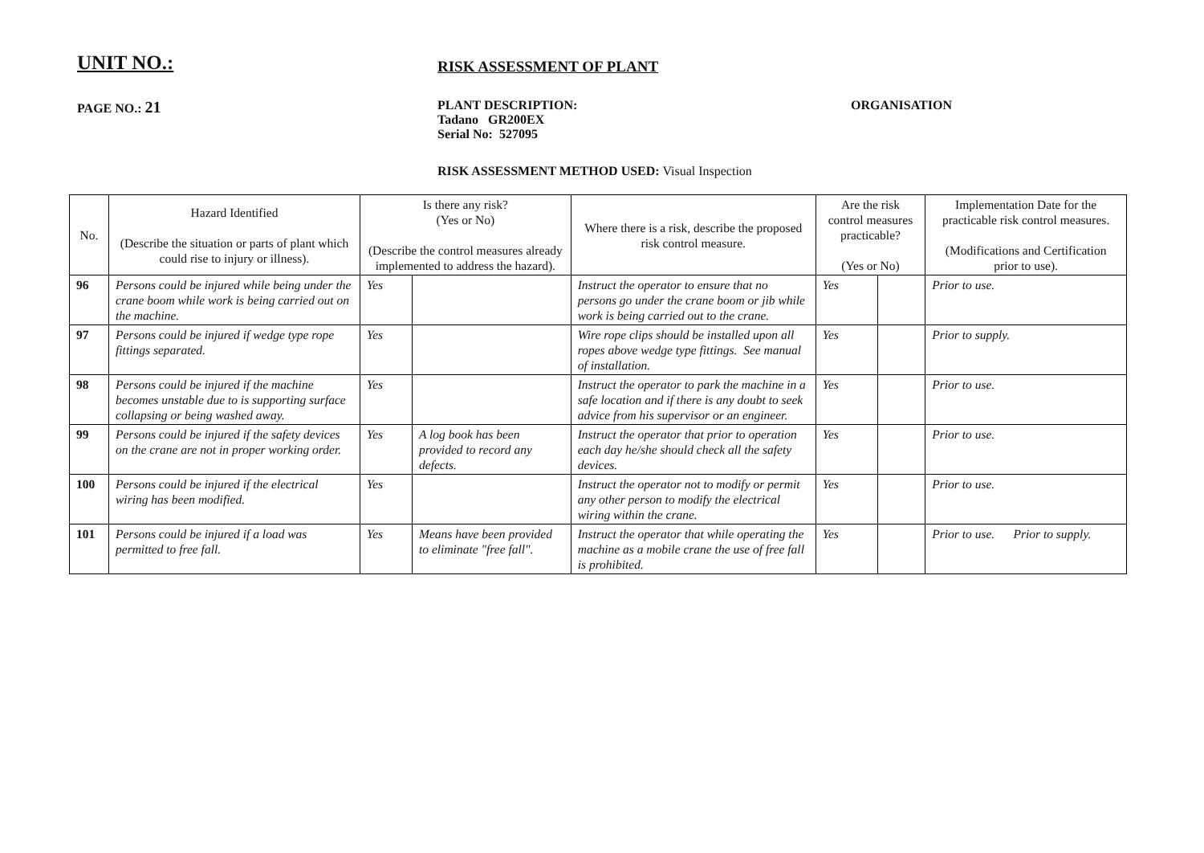UNIT NO.:
RISK ASSESSMENT OF PLANT
PAGE NO.: 21
PLANT DESCRIPTION:
Tadano GR200EX
Serial No: 527095
ORGANISATION
RISK ASSESSMENT METHOD USED: Visual Inspection
| No. | Hazard Identified (Describe the situation or parts of plant which could rise to injury or illness). | Is there any risk? (Yes or No) (Describe the control measures already implemented to address the hazard). | | Where there is a risk, describe the proposed risk control measure. | Are the risk control measures practicable? (Yes or No) | | Implementation Date for the practicable risk control measures. (Modifications and Certification prior to use). |
| --- | --- | --- | --- | --- | --- | --- | --- |
| 96 | Persons could be injured while being under the crane boom while work is being carried out on the machine. | Yes | | Instruct the operator to ensure that no persons go under the crane boom or jib while work is being carried out to the crane. | Yes | | Prior to use. |
| 97 | Persons could be injured if wedge type rope fittings separated. | Yes | | Wire rope clips should be installed upon all ropes above wedge type fittings. See manual of installation. | Yes | | Prior to supply. |
| 98 | Persons could be injured if the machine becomes unstable due to is supporting surface collapsing or being washed away. | Yes | | Instruct the operator to park the machine in a safe location and if there is any doubt to seek advice from his supervisor or an engineer. | Yes | | Prior to use. |
| 99 | Persons could be injured if the safety devices on the crane are not in proper working order. | Yes | A log book has been provided to record any defects. | Instruct the operator that prior to operation each day he/she should check all the safety devices. | Yes | | Prior to use. |
| 100 | Persons could be injured if the electrical wiring has been modified. | Yes | | Instruct the operator not to modify or permit any other person to modify the electrical wiring within the crane. | Yes | | Prior to use. |
| 101 | Persons could be injured if a load was permitted to free fall. | Yes | Means have been provided to eliminate "free fall". | Instruct the operator that while operating the machine as a mobile crane the use of free fall is prohibited. | Yes | | Prior to use. Prior to supply. |